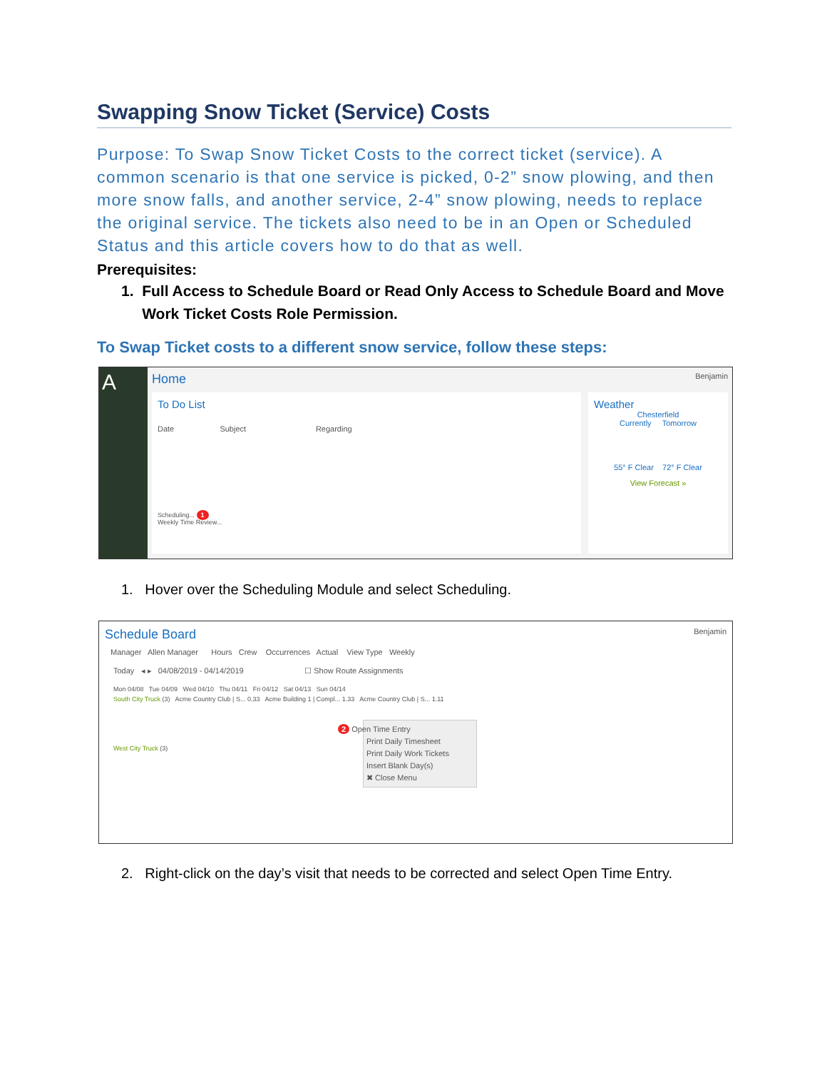Swapping Snow Ticket (Service) Costs
Purpose: To Swap Snow Ticket Costs to the correct ticket (service). A common scenario is that one service is picked, 0-2” snow plowing, and then more snow falls, and another service, 2-4” snow plowing, needs to replace the original service. The tickets also need to be in an Open or Scheduled Status and this article covers how to do that as well.
Prerequisites:
1. Full Access to Schedule Board or Read Only Access to Schedule Board and Move
Work Ticket Costs Role Permission.
To Swap Ticket costs to a different snow service, follow these steps:
A
Home Benjamin
To Do List
Date Subject Regarding
Scheduling... 1
Weekly Time Review...
Weather
Chesterfield
Currently Tomorrow
55° F Clear 72° F Clear
View Forecast »
1. Hover over the Scheduling Module and select Scheduling.
Schedule Board Benjamin
Manager Allen Manager Hours Crew Occurrences Actual View Type Weekly
Today ◂ ▸ 04/08/2019 - 04/14/2019 ☐ Show Route Assignments
Mon 04/08 Tue 04/09 Wed 04/10 Thu 04/11 Fri 04/12 Sat 04/13 Sun 04/14
South City Truck (3) Acme Country Club | S... 0.33 Acme Building 1 | Compl... 1.33 Acme Country Club | S... 1.11
2 Open Time Entry
Print Daily Timesheet
Print Daily Work Tickets
Insert Blank Day(s)
✖ Close Menu
West City Truck (3)
2. Right-click on the day’s visit that needs to be corrected and select Open Time Entry.